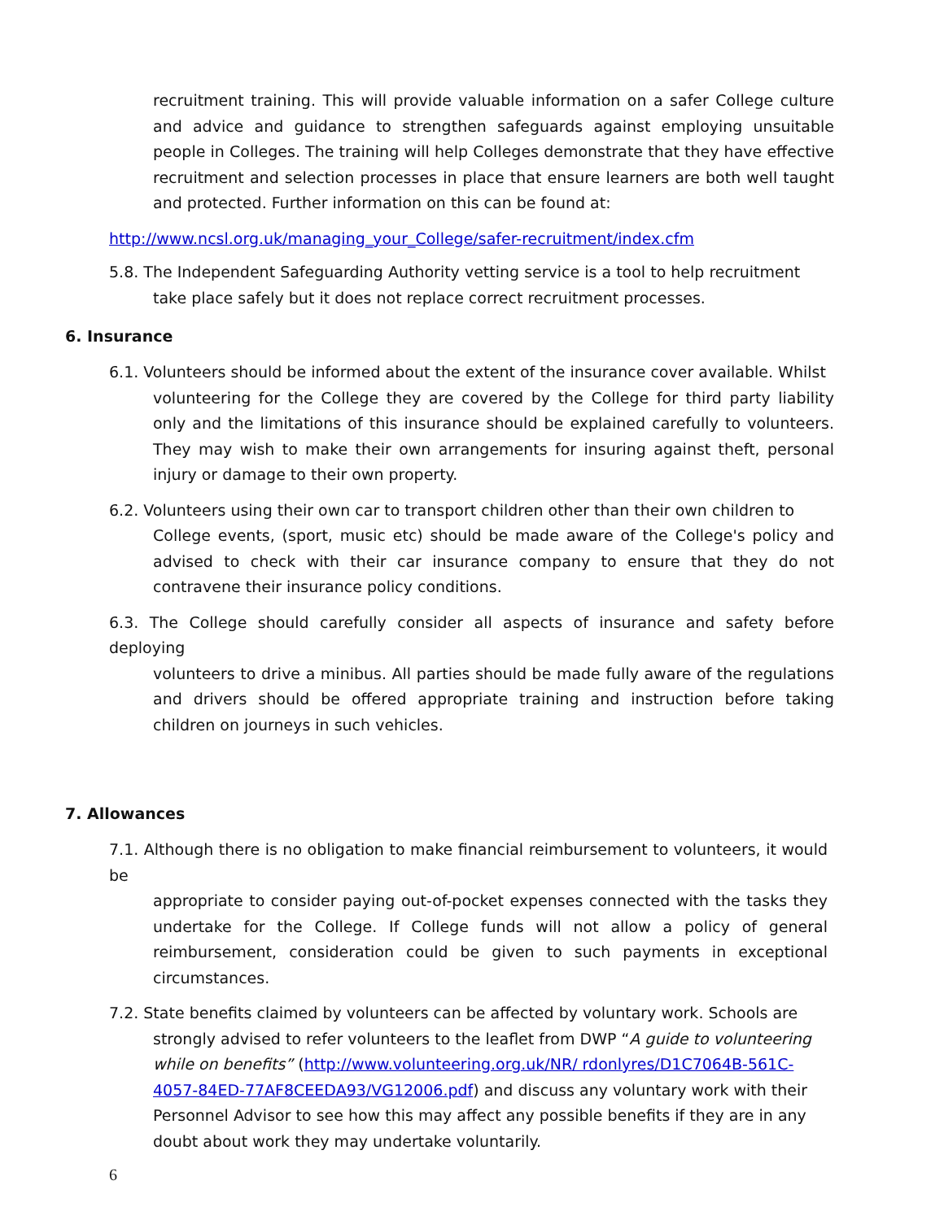recruitment training. This will provide valuable information on a safer College culture and advice and guidance to strengthen safeguards against employing unsuitable people in Colleges. The training will help Colleges demonstrate that they have effective recruitment and selection processes in place that ensure learners are both well taught and protected. Further information on this can be found at:
http://www.ncsl.org.uk/managing_your_College/safer-recruitment/index.cfm
5.8. The Independent Safeguarding Authority vetting service is a tool to help recruitment
take place safely but it does not replace correct recruitment processes.
6. Insurance
6.1. Volunteers should be informed about the extent of the insurance cover available. Whilst
volunteering for the College they are covered by the College for third party liability only and the limitations of this insurance should be explained carefully to volunteers. They may wish to make their own arrangements for insuring against theft, personal injury or damage to their own property.
6.2. Volunteers using their own car to transport children other than their own children to
College events, (sport, music etc) should be made aware of the College's policy and advised to check with their car insurance company to ensure that they do not contravene their insurance policy conditions.
6.3. The College should carefully consider all aspects of insurance and safety before deploying
volunteers to drive a minibus. All parties should be made fully aware of the regulations and drivers should be offered appropriate training and instruction before taking children on journeys in such vehicles.
7. Allowances
7.1. Although there is no obligation to make financial reimbursement to volunteers, it would be
appropriate to consider paying out-of-pocket expenses connected with the tasks they undertake for the College. If College funds will not allow a policy of general reimbursement, consideration could be given to such payments in exceptional circumstances.
7.2. State benefits claimed by volunteers can be affected by voluntary work. Schools are
strongly advised to refer volunteers to the leaflet from DWP “A guide to volunteering while on benefits” (http://www.volunteering.org.uk/NR/ rdonlyres/D1C7064B-561C-4057-84ED-77AF8CEEDA93/VG12006.pdf) and discuss any voluntary work with their Personnel Advisor to see how this may affect any possible benefits if they are in any doubt about work they may undertake voluntarily.
6